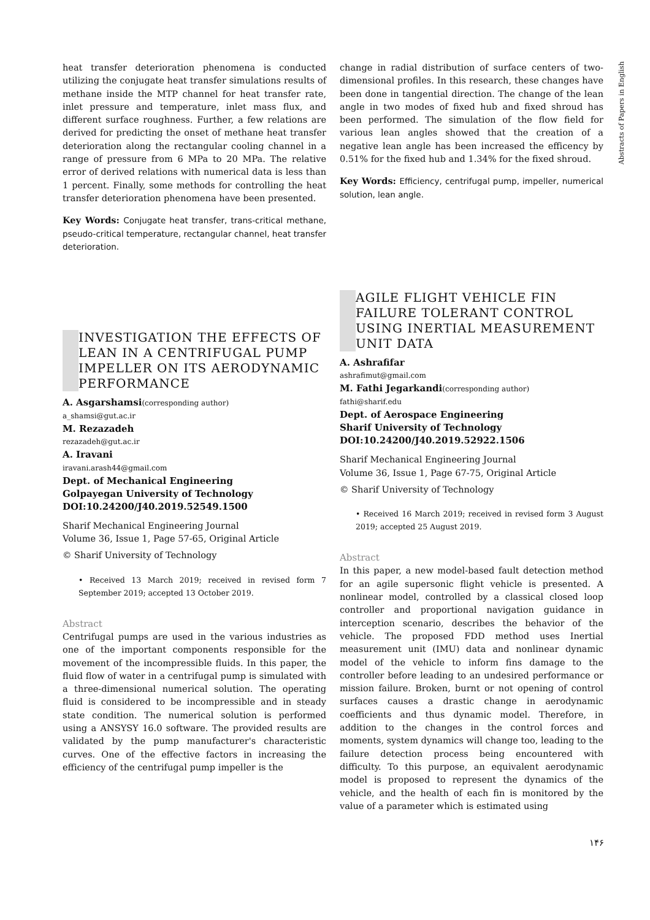Abstracts of Papers in English
heat transfer deterioration phenomena is conducted utilizing the conjugate heat transfer simulations results of methane inside the MTP channel for heat transfer rate, inlet pressure and temperature, inlet mass flux, and different surface roughness. Further, a few relations are derived for predicting the onset of methane heat transfer deterioration along the rectangular cooling channel in a range of pressure from 6 MPa to 20 MPa. The relative error of derived relations with numerical data is less than 1 percent. Finally, some methods for controlling the heat transfer deterioration phenomena have been presented.
Key Words: Conjugate heat transfer, trans-critical methane, pseudo-critical temperature, rectangular channel, heat transfer deterioration.
INVESTIGATION THE EFFECTS OF LEAN IN A CENTRIFUGAL PUMP IMPELLER ON ITS AERODYNAMIC PERFORMANCE
A. Asgarshamsi(corresponding author)
a_shamsi@gut.ac.ir
M. Rezazadeh
rezazadeh@gut.ac.ir
A. Iravani
iravani.arash44@gmail.com
Dept. of Mechanical Engineering
Golpayegan University of Technology
DOI:10.24200/J40.2019.52549.1500
Sharif Mechanical Engineering Journal
Volume 36, Issue 1, Page 57-65, Original Article
© Sharif University of Technology
• Received 13 March 2019; received in revised form 7 September 2019; accepted 13 October 2019.
Abstract
Centrifugal pumps are used in the various industries as one of the important components responsible for the movement of the incompressible fluids. In this paper, the fluid flow of water in a centrifugal pump is simulated with a three-dimensional numerical solution. The operating fluid is considered to be incompressible and in steady state condition. The numerical solution is performed using a ANSYSY 16.0 software. The provided results are validated by the pump manufacturer's characteristic curves. One of the effective factors in increasing the efficiency of the centrifugal pump impeller is the
change in radial distribution of surface centers of two-dimensional profiles. In this research, these changes have been done in tangential direction. The change of the lean angle in two modes of fixed hub and fixed shroud has been performed. The simulation of the flow field for various lean angles showed that the creation of a negative lean angle has been increased the efficency by 0.51% for the fixed hub and 1.34% for the fixed shroud.
Key Words: Efficiency, centrifugal pump, impeller, numerical solution, lean angle.
AGILE FLIGHT VEHICLE FIN FAILURE TOLERANT CONTROL USING INERTIAL MEASUREMENT UNIT DATA
A. Ashrafifar
ashrafimut@gmail.com
M. Fathi Jegarkandi(corresponding author)
fathi@sharif.edu
Dept. of Aerospace Engineering
Sharif University of Technology
DOI:10.24200/J40.2019.52922.1506
Sharif Mechanical Engineering Journal
Volume 36, Issue 1, Page 67-75, Original Article
© Sharif University of Technology
• Received 16 March 2019; received in revised form 3 August 2019; accepted 25 August 2019.
Abstract
In this paper, a new model-based fault detection method for an agile supersonic flight vehicle is presented. A nonlinear model, controlled by a classical closed loop controller and proportional navigation guidance in interception scenario, describes the behavior of the vehicle. The proposed FDD method uses Inertial measurement unit (IMU) data and nonlinear dynamic model of the vehicle to inform fins damage to the controller before leading to an undesired performance or mission failure. Broken, burnt or not opening of control surfaces causes a drastic change in aerodynamic coefficients and thus dynamic model. Therefore, in addition to the changes in the control forces and moments, system dynamics will change too, leading to the failure detection process being encountered with difficulty. To this purpose, an equivalent aerodynamic model is proposed to represent the dynamics of the vehicle, and the health of each fin is monitored by the value of a parameter which is estimated using
۱۴۶